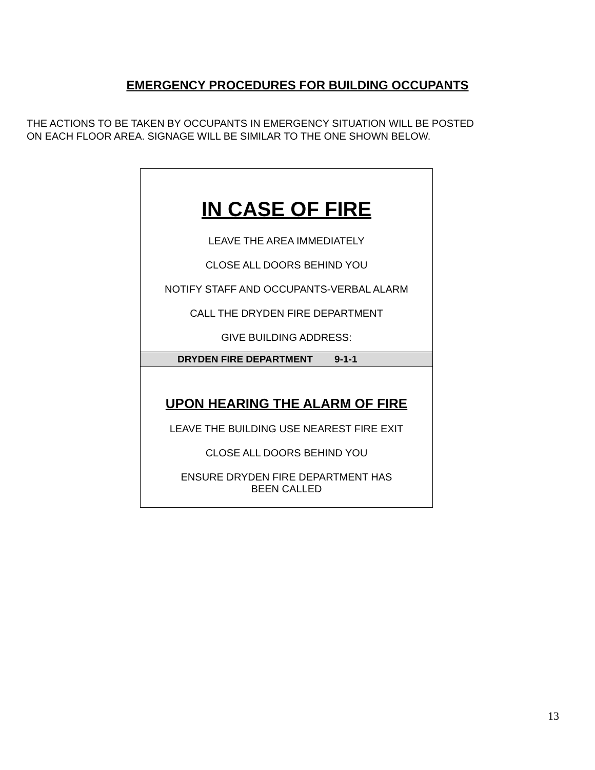EMERGENCY PROCEDURES FOR BUILDING OCCUPANTS
THE ACTIONS TO BE TAKEN BY OCCUPANTS IN EMERGENCY SITUATION WILL BE POSTED
ON EACH FLOOR AREA. SIGNAGE WILL BE SIMILAR TO THE ONE SHOWN BELOW.
IN CASE OF FIRE
LEAVE THE AREA IMMEDIATELY
CLOSE ALL DOORS BEHIND YOU
NOTIFY STAFF AND OCCUPANTS-VERBAL ALARM
CALL THE DRYDEN FIRE DEPARTMENT
GIVE BUILDING ADDRESS:
DRYDEN FIRE DEPARTMENT 9-1-1
UPON HEARING THE ALARM OF FIRE
LEAVE THE BUILDING USE NEAREST FIRE EXIT
CLOSE ALL DOORS BEHIND YOU
ENSURE DRYDEN FIRE DEPARTMENT HAS
BEEN CALLED
13